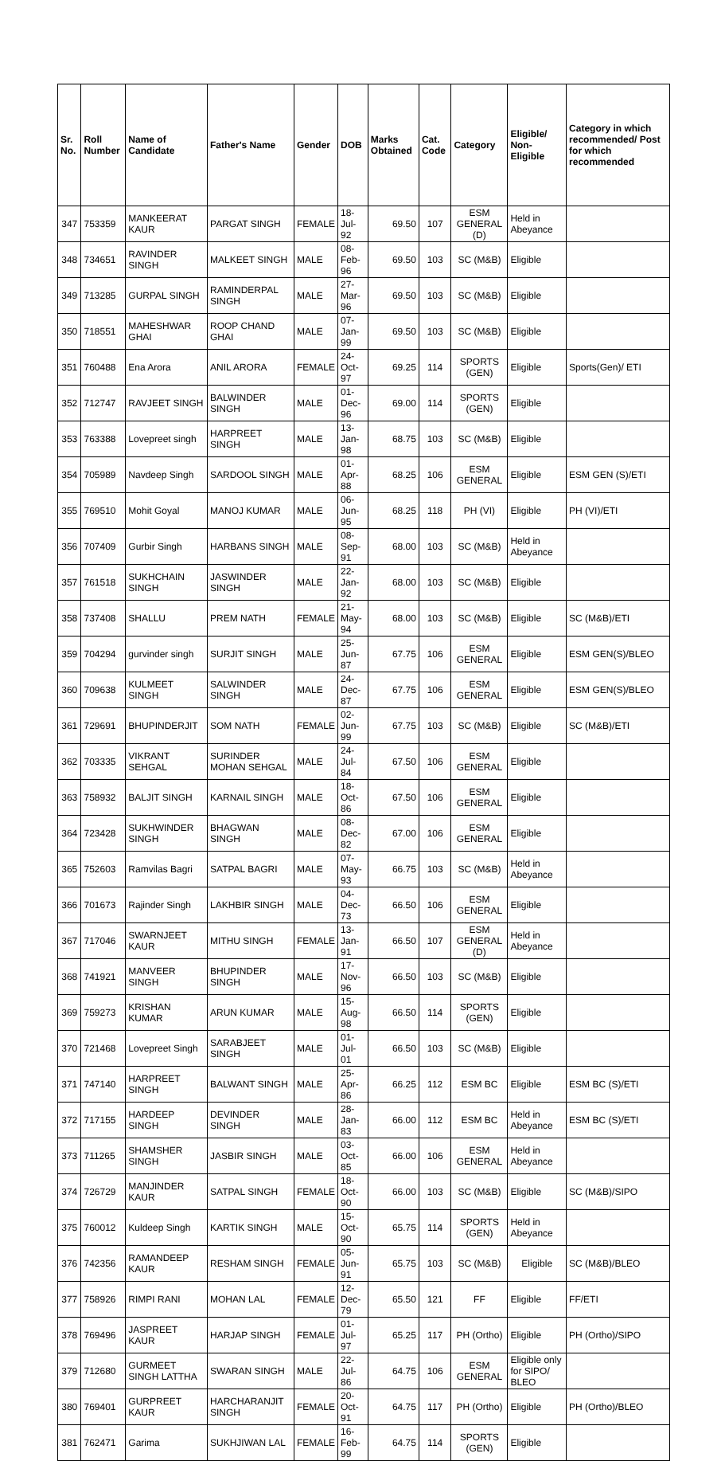| Sr. No. | Roll Number | Name of Candidate | Father's Name | Gender | DOB | Marks Obtained | Cat. Code | Category | Eligible/ Non-Eligible | Category in which recommended/ Post for which recommended |
| --- | --- | --- | --- | --- | --- | --- | --- | --- | --- | --- |
| 347 | 753359 | MANKEERAT KAUR | PARGAT SINGH | FEMALE | 18-Jul-92 | 69.50 | 107 | ESM GENERAL (D) | Held in Abeyance | |
| 348 | 734651 | RAVINDER SINGH | MALKEET SINGH | MALE | 08-Feb-96 | 69.50 | 103 | SC (M&B) | Eligible | |
| 349 | 713285 | GURPAL SINGH | RAMINDERPAL SINGH | MALE | 27-Mar-96 | 69.50 | 103 | SC (M&B) | Eligible | |
| 350 | 718551 | MAHESHWAR GHAI | ROOP CHAND GHAI | MALE | 07-Jan-99 | 69.50 | 103 | SC (M&B) | Eligible | |
| 351 | 760488 | Ena Arora | ANIL ARORA | FEMALE | 24-Oct-97 | 69.25 | 114 | SPORTS (GEN) | Eligible | Sports(Gen)/ ETI |
| 352 | 712747 | RAVJEET SINGH | BALWINDER SINGH | MALE | 01-Dec-96 | 69.00 | 114 | SPORTS (GEN) | Eligible | |
| 353 | 763388 | Lovepreet singh | HARPREET SINGH | MALE | 13-Jan-98 | 68.75 | 103 | SC (M&B) | Eligible | |
| 354 | 705989 | Navdeep Singh | SARDOOL SINGH | MALE | 01-Apr-88 | 68.25 | 106 | ESM GENERAL | Eligible | ESM GEN (S)/ETI |
| 355 | 769510 | Mohit Goyal | MANOJ KUMAR | MALE | 06-Jun-95 | 68.25 | 118 | PH (VI) | Eligible | PH (VI)/ETI |
| 356 | 707409 | Gurbir Singh | HARBANS SINGH | MALE | 08-Sep-91 | 68.00 | 103 | SC (M&B) | Held in Abeyance | |
| 357 | 761518 | SUKHCHAIN SINGH | JASWINDER SINGH | MALE | 22-Jan-92 | 68.00 | 103 | SC (M&B) | Eligible | |
| 358 | 737408 | SHALLU | PREM NATH | FEMALE | 21-May-94 | 68.00 | 103 | SC (M&B) | Eligible | SC (M&B)/ETI |
| 359 | 704294 | gurvinder singh | SURJIT SINGH | MALE | 25-Jun-87 | 67.75 | 106 | ESM GENERAL | Eligible | ESM GEN(S)/BLEO |
| 360 | 709638 | KULMEET SINGH | SALWINDER SINGH | MALE | 24-Dec-87 | 67.75 | 106 | ESM GENERAL | Eligible | ESM GEN(S)/BLEO |
| 361 | 729691 | BHUPINDERJIT | SOM NATH | FEMALE | 02-Jun-99 | 67.75 | 103 | SC (M&B) | Eligible | SC (M&B)/ETI |
| 362 | 703335 | VIKRANT SEHGAL | SURINDER MOHAN SEHGAL | MALE | 24-Jul-84 | 67.50 | 106 | ESM GENERAL | Eligible | |
| 363 | 758932 | BALJIT SINGH | KARNAIL SINGH | MALE | 18-Oct-86 | 67.50 | 106 | ESM GENERAL | Eligible | |
| 364 | 723428 | SUKHWINDER SINGH | BHAGWAN SINGH | MALE | 08-Dec-82 | 67.00 | 106 | ESM GENERAL | Eligible | |
| 365 | 752603 | Ramvilas Bagri | SATPAL BAGRI | MALE | 07-May-93 | 66.75 | 103 | SC (M&B) | Held in Abeyance | |
| 366 | 701673 | Rajinder Singh | LAKHBIR SINGH | MALE | 04-Dec-73 | 66.50 | 106 | ESM GENERAL | Eligible | |
| 367 | 717046 | SWARNJEET KAUR | MITHU SINGH | FEMALE | 13-Jan-91 | 66.50 | 107 | ESM GENERAL (D) | Held in Abeyance | |
| 368 | 741921 | MANVEER SINGH | BHUPINDER SINGH | MALE | 17-Nov-96 | 66.50 | 103 | SC (M&B) | Eligible | |
| 369 | 759273 | KRISHAN KUMAR | ARUN KUMAR | MALE | 15-Aug-98 | 66.50 | 114 | SPORTS (GEN) | Eligible | |
| 370 | 721468 | Lovepreet Singh | SARABJEET SINGH | MALE | 01-Jul-01 | 66.50 | 103 | SC (M&B) | Eligible | |
| 371 | 747140 | HARPREET SINGH | BALWANT SINGH | MALE | 25-Apr-86 | 66.25 | 112 | ESM BC | Eligible | ESM BC (S)/ETI |
| 372 | 717155 | HARDEEP SINGH | DEVINDER SINGH | MALE | 28-Jan-83 | 66.00 | 112 | ESM BC | Held in Abeyance | ESM BC (S)/ETI |
| 373 | 711265 | SHAMSHER SINGH | JASBIR SINGH | MALE | 03-Oct-85 | 66.00 | 106 | ESM GENERAL | Held in Abeyance | |
| 374 | 726729 | MANJINDER KAUR | SATPAL SINGH | FEMALE | 18-Oct-90 | 66.00 | 103 | SC (M&B) | Eligible | SC (M&B)/SIPO |
| 375 | 760012 | Kuldeep Singh | KARTIK SINGH | MALE | 15-Oct-90 | 65.75 | 114 | SPORTS (GEN) | Held in Abeyance | |
| 376 | 742356 | RAMANDEEP KAUR | RESHAM SINGH | FEMALE | 05-Jun-91 | 65.75 | 103 | SC (M&B) | Eligible | SC (M&B)/BLEO |
| 377 | 758926 | RIMPI RANI | MOHAN LAL | FEMALE | 12-Dec-79 | 65.50 | 121 | FF | Eligible | FF/ETI |
| 378 | 769496 | JASPREET KAUR | HARJAP SINGH | FEMALE | 01-Jul-97 | 65.25 | 117 | PH (Ortho) | Eligible | PH (Ortho)/SIPO |
| 379 | 712680 | GURMEET SINGH LATTHA | SWARAN SINGH | MALE | 22-Jul-86 | 64.75 | 106 | ESM GENERAL | Eligible only for SIPO/ BLEO | |
| 380 | 769401 | GURPREET KAUR | HARCHARANJIT SINGH | FEMALE | 20-Oct-91 | 64.75 | 117 | PH (Ortho) | Eligible | PH (Ortho)/BLEO |
| 381 | 762471 | Garima | SUKHJIWAN LAL | FEMALE | 16-Feb-99 | 64.75 | 114 | SPORTS (GEN) | Eligible | |